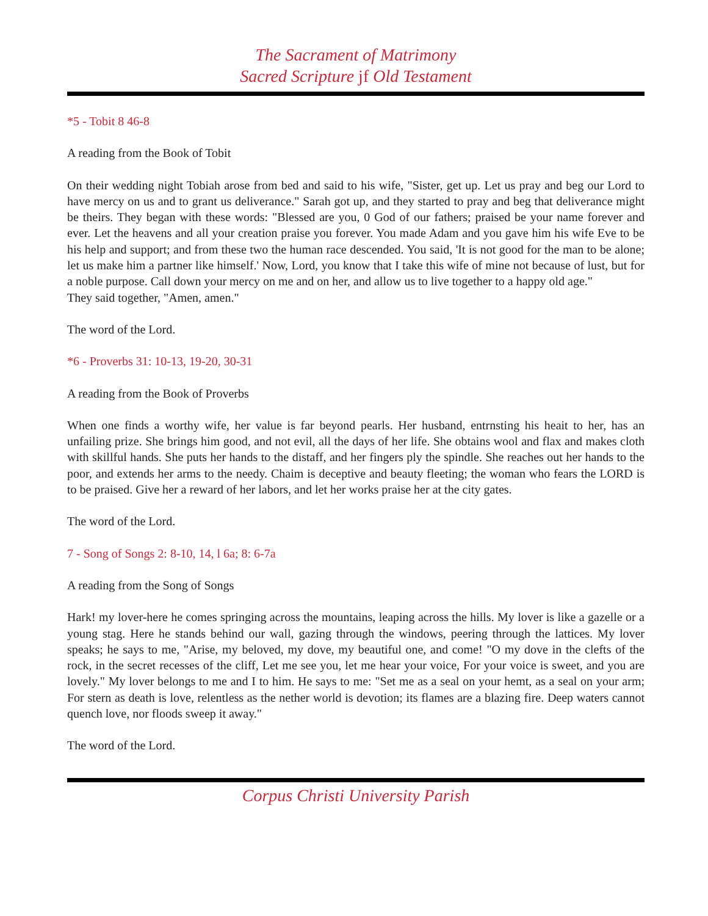The Sacrament of Matrimony
Sacred Scripture jf Old Testament
*5 - Tobit 8 46-8
A reading from the Book of Tobit
On their wedding night Tobiah arose from bed and said to his wife, "Sister, get up. Let us pray and beg our Lord to have mercy on us and to grant us deliverance." Sarah got up, and they started to pray and beg that deliverance might be theirs. They began with these words: "Blessed are you, 0 God of our fathers; praised be your name forever and ever. Let the heavens and all your creation praise you forever. You made Adam and you gave him his wife Eve to be his help and support; and from these two the human race descended. You said, 'It is not good for the man to be alone; let us make him a partner like himself.' Now, Lord, you know that I take this wife of mine not because of lust, but for a noble purpose. Call down your mercy on me and on her, and allow us to live together to a happy old age."
They said together, "Amen, amen."
The word of the Lord.
*6 - Proverbs 31: 10-13, 19-20, 30-31
A reading from the Book of Proverbs
When one finds a worthy wife, her value is far beyond pearls. Her husband, entrnsting his heait to her, has an unfailing prize. She brings him good, and not evil, all the days of her life. She obtains wool and flax and makes cloth with skillful hands. She puts her hands to the distaff, and her fingers ply the spindle. She reaches out her hands to the poor, and extends her arms to the needy. Chaim is deceptive and beauty fleeting; the woman who fears the LORD is to be praised. Give her a reward of her labors, and let her works praise her at the city gates.
The word of the Lord.
7 - Song of Songs 2: 8-10, 14, l 6a; 8: 6-7a
A reading from the Song of Songs
Hark! my lover-here he comes springing across the mountains, leaping across the hills. My lover is like a gazelle or a young stag. Here he stands behind our wall, gazing through the windows, peering through the lattices. My lover speaks; he says to me, "Arise, my beloved, my dove, my beautiful one, and come! "O my dove in the clefts of the rock, in the secret recesses of the cliff, Let me see you, let me hear your voice, For your voice is sweet, and you are lovely." My lover belongs to me and I to him. He says to me: "Set me as a seal on your hemt, as a seal on your arm; For stern as death is love, relentless as the nether world is devotion; its flames are a blazing fire. Deep waters cannot quench love, nor floods sweep it away."
The word of the Lord.
Corpus Christi University Parish